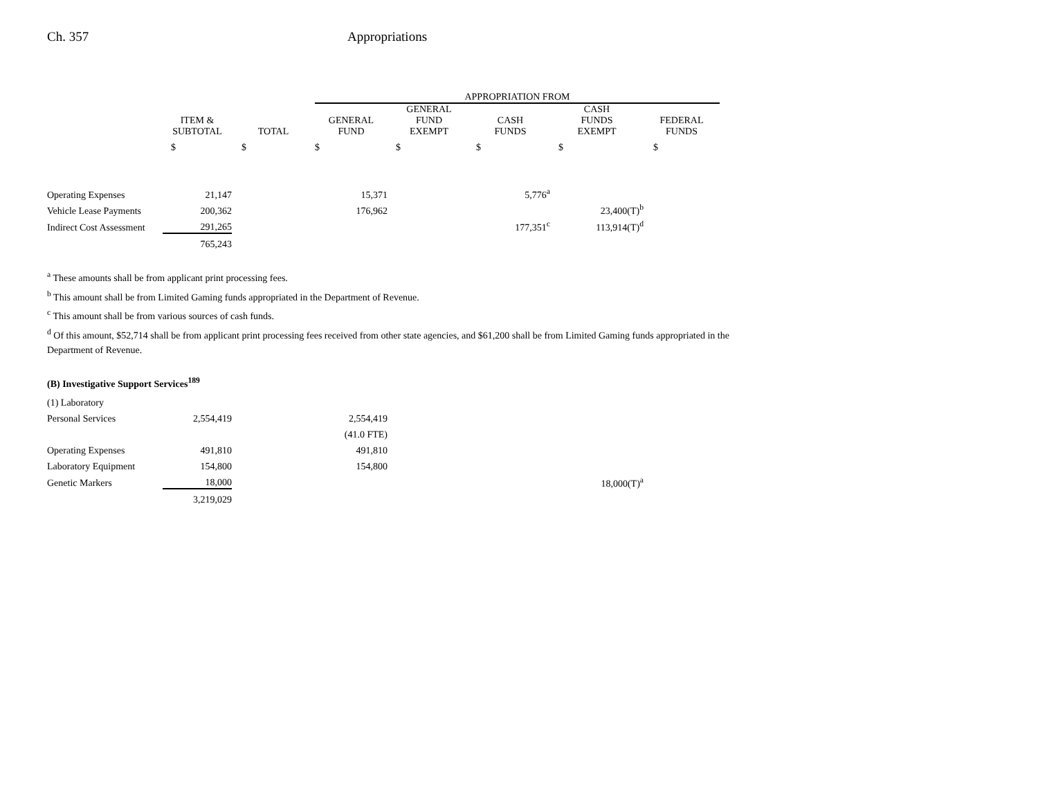Ch. 357 Appropriations
| | | | APPROPRIATION FROM | | | | |
| --- | --- | --- | --- | --- | --- | --- | --- |
| | ITEM & SUBTOTAL | TOTAL | GENERAL FUND | GENERAL FUND EXEMPT | CASH FUNDS | CASH FUNDS EXEMPT | FEDERAL FUNDS |
| | $ | $ | $ | $ | $ | $ | $ |
| Operating Expenses | 21,147 | | 15,371 | | 5,776<sup>a</sup> | | |
| Vehicle Lease Payments | 200,362 | | 176,962 | | | 23,400(T)<sup>b</sup> | |
| Indirect Cost Assessment | 291,265 | | | | 177,351<sup>c</sup> | 113,914(T)<sup>d</sup> | |
| | 765,243 | | | | | | |
<sup>a</sup> These amounts shall be from applicant print processing fees.
<sup>b</sup> This amount shall be from Limited Gaming funds appropriated in the Department of Revenue.
<sup>c</sup> This amount shall be from various sources of cash funds.
<sup>d</sup> Of this amount, $52,714 shall be from applicant print processing fees received from other state agencies, and $61,200 shall be from Limited Gaming funds appropriated in the Department of Revenue.
(B) Investigative Support Services<sup>189</sup>
| (1) Laboratory | | | | | | | |
| Personal Services | 2,554,419 | | 2,554,419 | | | | |
| | | | (41.0 FTE) | | | | |
| Operating Expenses | 491,810 | | 491,810 | | | | |
| Laboratory Equipment | 154,800 | | 154,800 | | | | |
| Genetic Markers | 18,000 | | | | | 18,000(T)<sup>a</sup> | |
| | 3,219,029 | | | | | | |